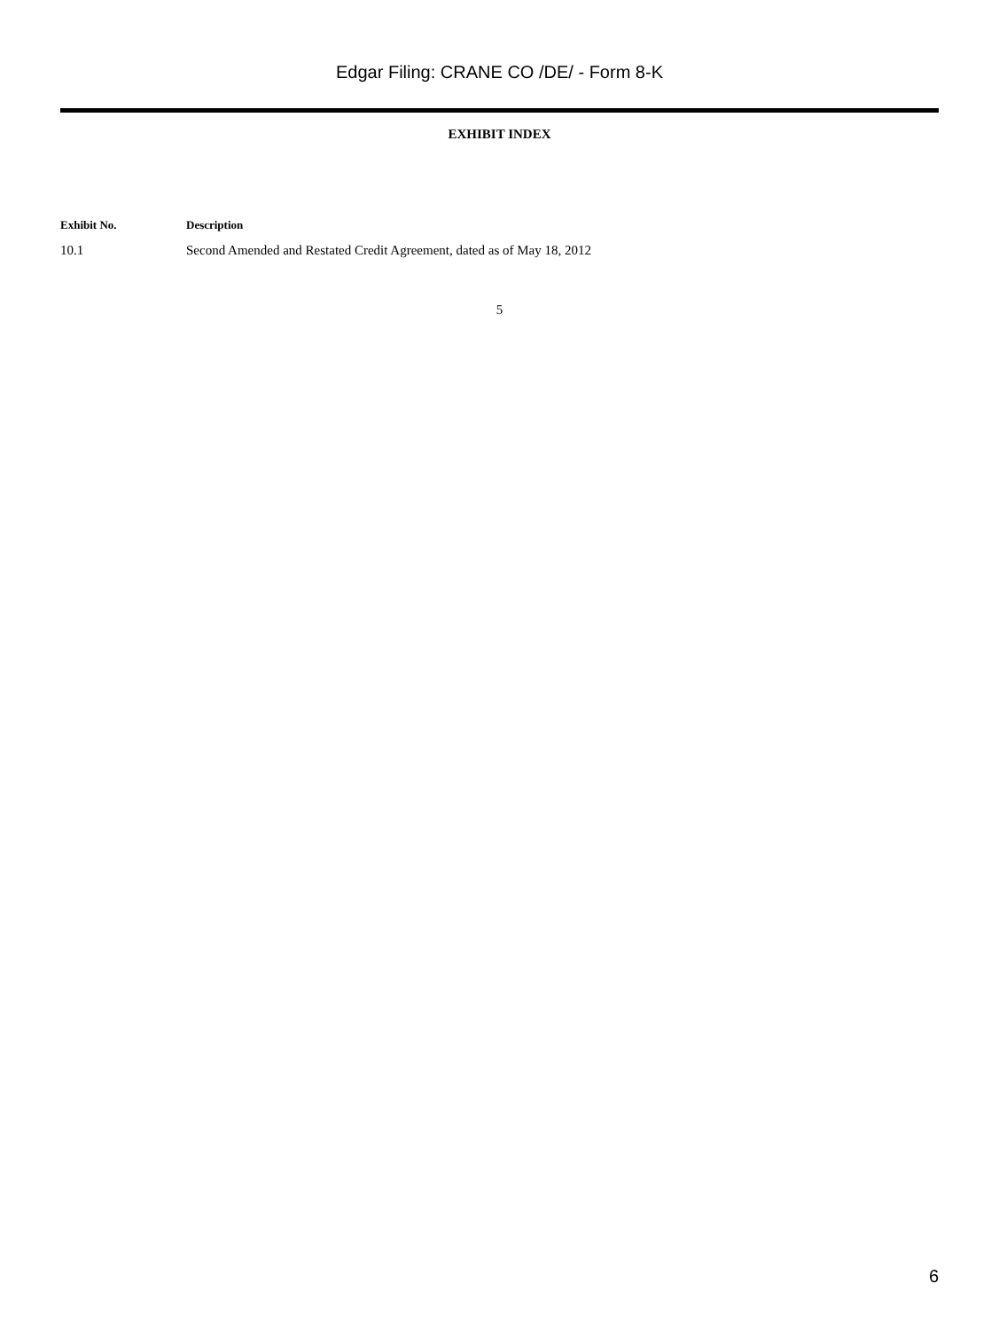Edgar Filing: CRANE CO /DE/ - Form 8-K
EXHIBIT INDEX
| Exhibit No. | Description |
| --- | --- |
| 10.1 | Second Amended and Restated Credit Agreement, dated as of May 18, 2012 |
5
6